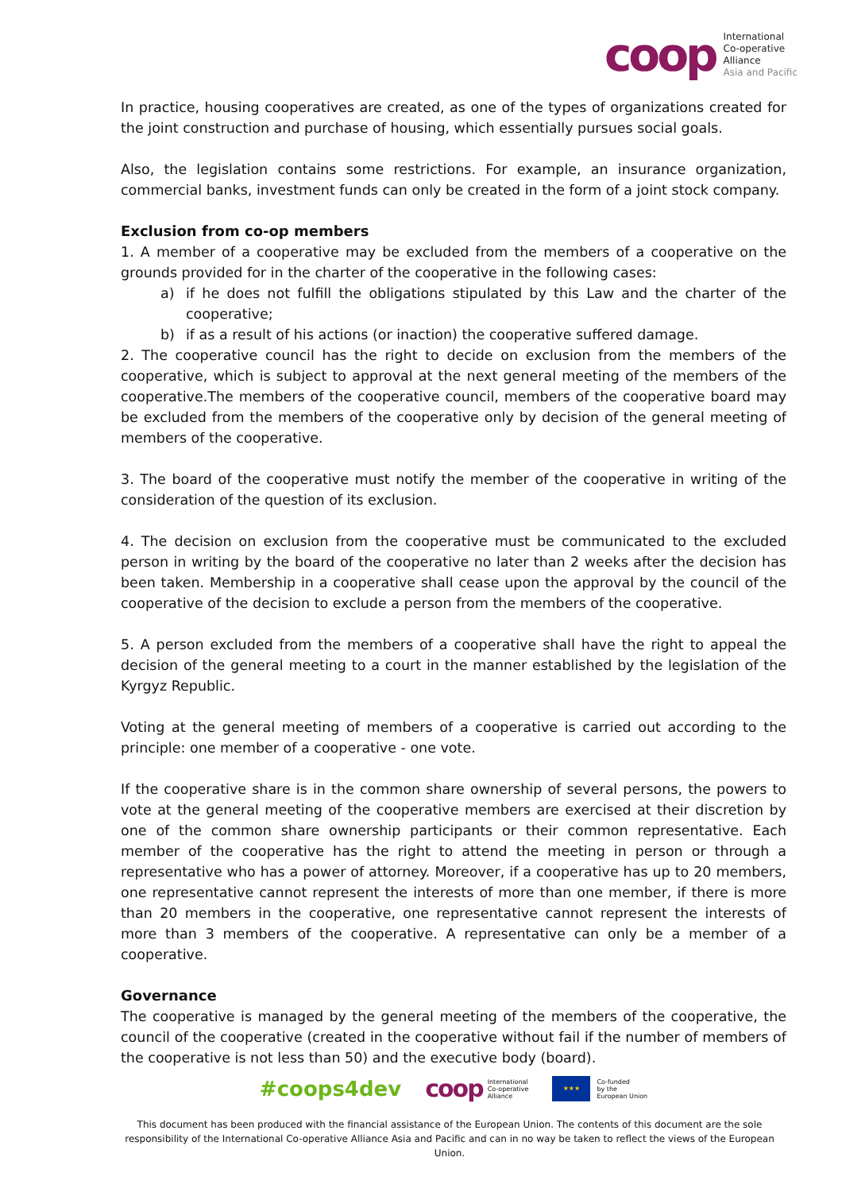coop
International
Co-operative
Alliance
Asia and Pacific
In practice, housing cooperatives are created, as one of the types of organizations created for the joint construction and purchase of housing, which essentially pursues social goals.
Also, the legislation contains some restrictions. For example, an insurance organization, commercial banks, investment funds can only be created in the form of a joint stock company.
Exclusion from co-op members
1. A member of a cooperative may be excluded from the members of a cooperative on the grounds provided for in the charter of the cooperative in the following cases:
a) if he does not fulfill the obligations stipulated by this Law and the charter of the cooperative;
b) if as a result of his actions (or inaction) the cooperative suffered damage.
2. The cooperative council has the right to decide on exclusion from the members of the cooperative, which is subject to approval at the next general meeting of the members of the cooperative.The members of the cooperative council, members of the cooperative board may be excluded from the members of the cooperative only by decision of the general meeting of members of the cooperative.
3. The board of the cooperative must notify the member of the cooperative in writing of the consideration of the question of its exclusion.
4. The decision on exclusion from the cooperative must be communicated to the excluded person in writing by the board of the cooperative no later than 2 weeks after the decision has been taken. Membership in a cooperative shall cease upon the approval by the council of the cooperative of the decision to exclude a person from the members of the cooperative.
5. A person excluded from the members of a cooperative shall have the right to appeal the decision of the general meeting to a court in the manner established by the legislation of the Kyrgyz Republic.
Voting at the general meeting of members of a cooperative is carried out according to the principle: one member of a cooperative - one vote.
If the cooperative share is in the common share ownership of several persons, the powers to vote at the general meeting of the cooperative members are exercised at their discretion by one of the common share ownership participants or their common representative. Each member of the cooperative has the right to attend the meeting in person or through a representative who has a power of attorney. Moreover, if a cooperative has up to 20 members, one representative cannot represent the interests of more than one member, if there is more than 20 members in the cooperative, one representative cannot represent the interests of more than 3 members of the cooperative. A representative can only be a member of a cooperative.
Governance
The cooperative is managed by the general meeting of the members of the cooperative, the council of the cooperative (created in the cooperative without fail if the number of members of the cooperative is not less than 50) and the executive body (board).
#coops4dev coop International
Co-operative
Alliance ★★★ Co-funded
by the
European Union
This document has been produced with the financial assistance of the European Union. The contents of this document are the sole responsibility of the International Co-operative Alliance Asia and Pacific and can in no way be taken to reflect the views of the European Union.